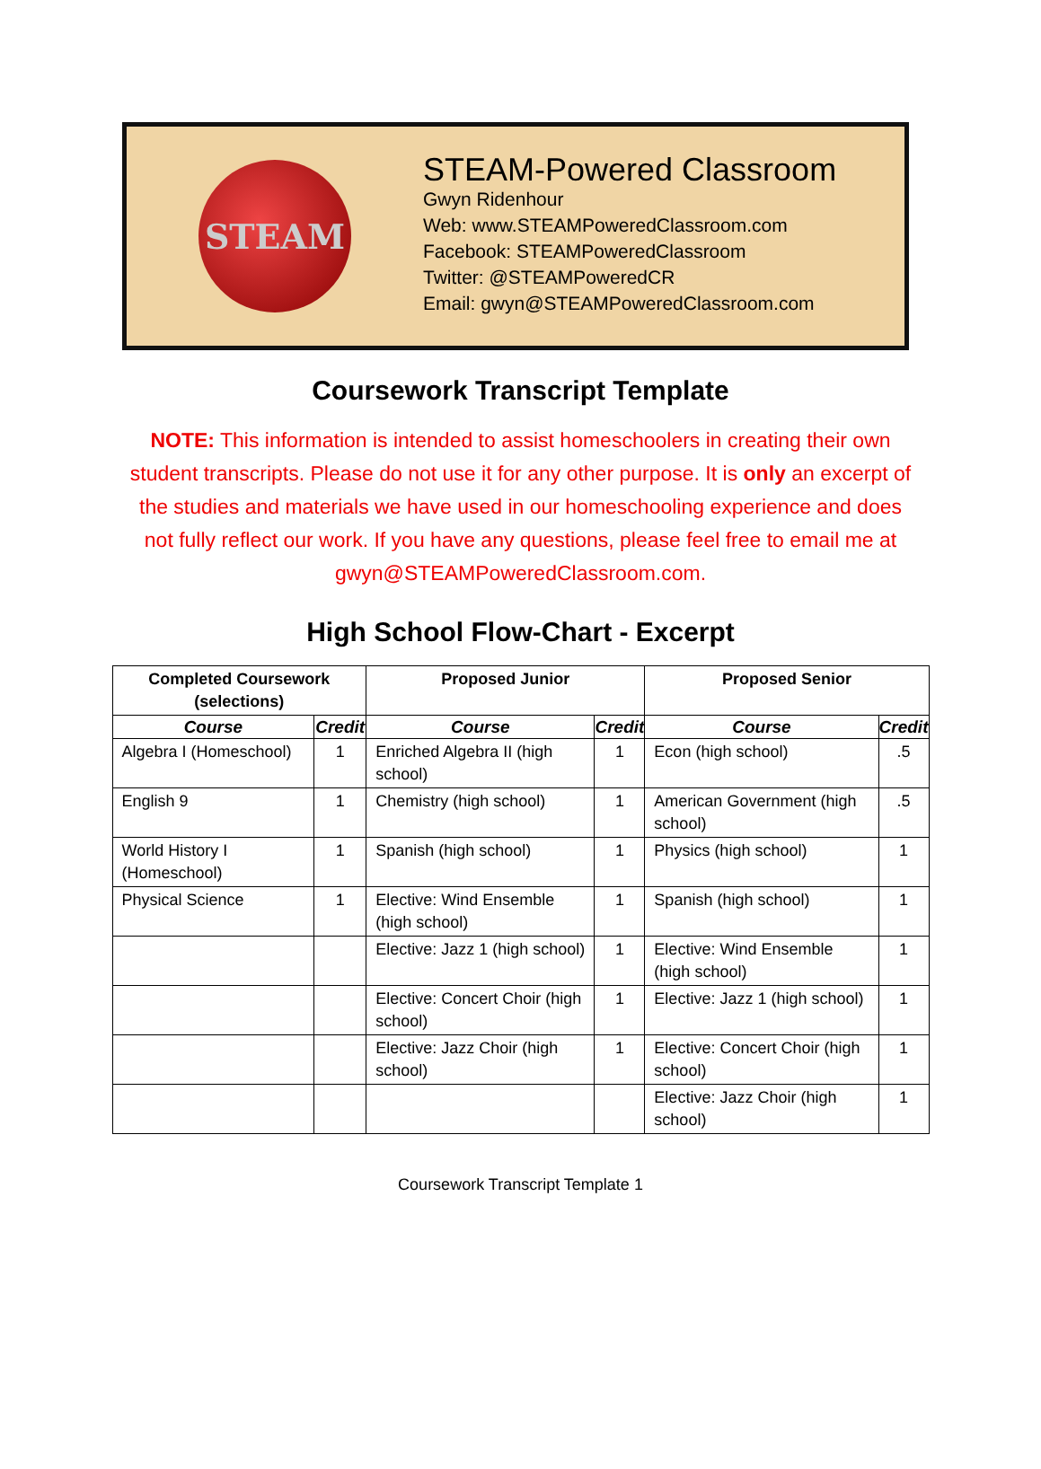STEAM
STEAM-Powered Classroom
Gwyn Ridenhour
Web: www.STEAMPoweredClassroom.com
Facebook: STEAMPoweredClassroom
Twitter: @STEAMPoweredCR
Email: gwyn@STEAMPoweredClassroom.com
Coursework Transcript Template
NOTE: This information is intended to assist homeschoolers in creating their own student transcripts. Please do not use it for any other purpose. It is only an excerpt of the studies and materials we have used in our homeschooling experience and does not fully reflect our work. If you have any questions, please feel free to email me at gwyn@STEAMPoweredClassroom.com.
High School Flow-Chart - Excerpt
| Completed Coursework (selections) | | Proposed Junior | | Proposed Senior | |
| --- | --- | --- | --- | --- | --- |
| Course | Credit | Course | Credit | Course | Credit |
| Algebra I (Homeschool) | 1 | Enriched Algebra II (high school) | 1 | Econ (high school) | .5 |
| English 9 | 1 | Chemistry (high school) | 1 | American Government (high school) | .5 |
| World History I (Homeschool) | 1 | Spanish (high school) | 1 | Physics (high school) | 1 |
| Physical Science | 1 | Elective: Wind Ensemble (high school) | 1 | Spanish (high school) | 1 |
| | | Elective: Jazz 1 (high school) | 1 | Elective: Wind Ensemble (high school) | 1 |
| | | Elective: Concert Choir (high school) | 1 | Elective: Jazz 1 (high school) | 1 |
| | | Elective: Jazz Choir (high school) | 1 | Elective: Concert Choir (high school) | 1 |
| | | | | Elective: Jazz Choir (high school) | 1 |
Coursework Transcript Template 1